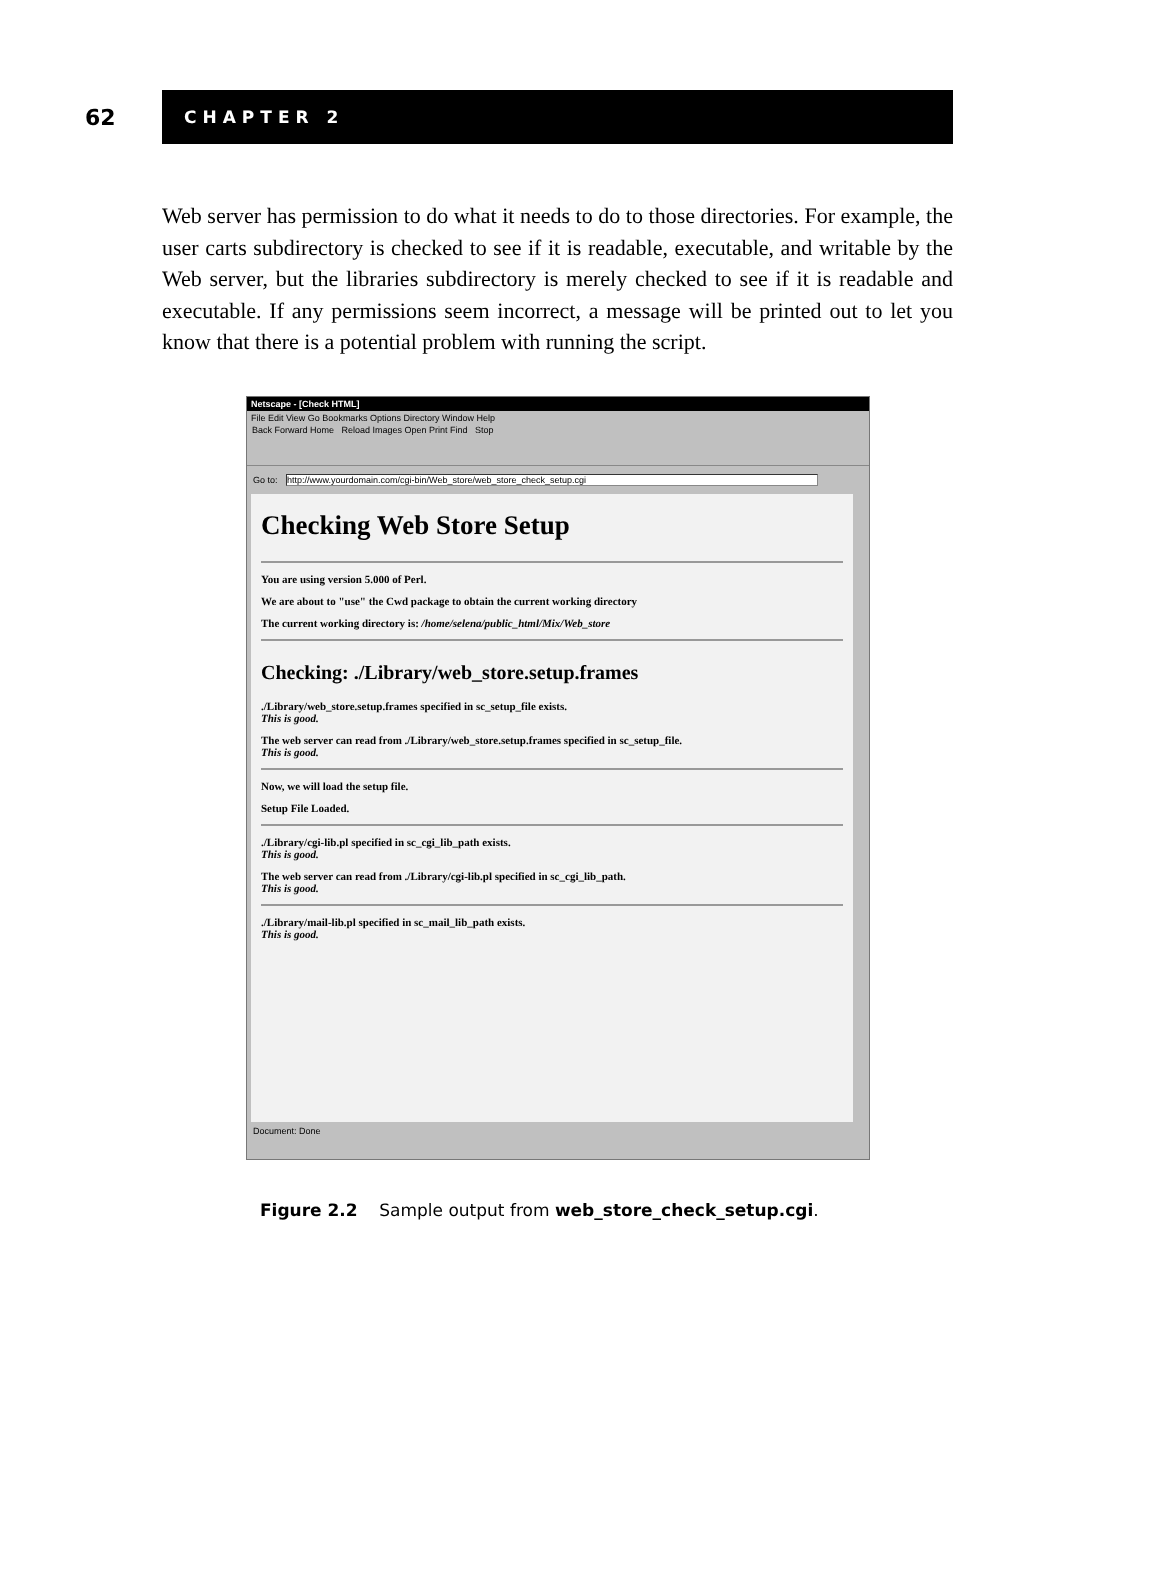62
CHAPTER 2
Web server has permission to do what it needs to do to those directories. For example, the user carts subdirectory is checked to see if it is readable, executable, and writable by the Web server, but the libraries subdirectory is merely checked to see if it is readable and executable. If any permissions seem incorrect, a message will be printed out to let you know that there is a potential problem with running the script.
Netscape - [Check HTML]
File Edit View Go Bookmarks Options Directory Window Help
Back Forward Home Reload Images Open Print Find Stop
Go to: http://www.yourdomain.com/cgi-bin/Web_store/web_store_check_setup.cgi
Checking Web Store Setup
You are using version 5.000 of Perl.
We are about to "use" the Cwd package to obtain the current working directory
The current working directory is: /home/selena/public_html/Mix/Web_store
Checking: ./Library/web_store.setup.frames
./Library/web_store.setup.frames specified in sc_setup_file exists.
This is good.
The web server can read from ./Library/web_store.setup.frames specified in sc_setup_file.
This is good.
Now, we will load the setup file.
Setup File Loaded.
./Library/cgi-lib.pl specified in sc_cgi_lib_path exists.
This is good.
The web server can read from ./Library/cgi-lib.pl specified in sc_cgi_lib_path.
This is good.
./Library/mail-lib.pl specified in sc_mail_lib_path exists.
This is good.
Document: Done
Figure 2.2 Sample output from web_store_check_setup.cgi.